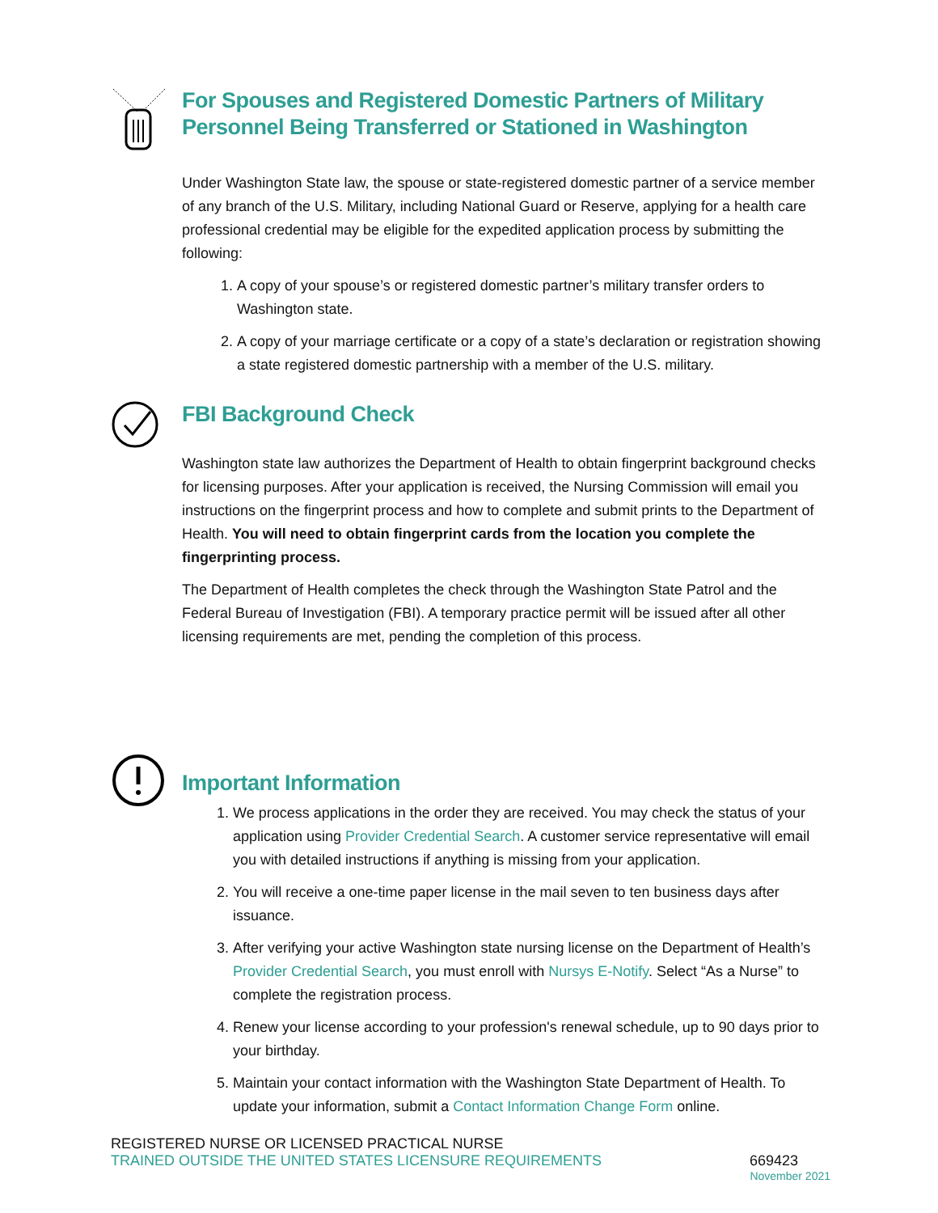For Spouses and Registered Domestic Partners of Military Personnel Being Transferred or Stationed in Washington
Under Washington State law, the spouse or state-registered domestic partner of a service member of any branch of the U.S. Military, including National Guard or Reserve, applying for a health care professional credential may be eligible for the expedited application process by submitting the following:
1. A copy of your spouse’s or registered domestic partner’s military transfer orders to Washington state.
2. A copy of your marriage certificate or a copy of a state’s declaration or registration showing a state registered domestic partnership with a member of the U.S. military.
FBI Background Check
Washington state law authorizes the Department of Health to obtain fingerprint background checks for licensing purposes. After your application is received, the Nursing Commission will email you instructions on the fingerprint process and how to complete and submit prints to the Department of Health. You will need to obtain fingerprint cards from the location you complete the fingerprinting process.
The Department of Health completes the check through the Washington State Patrol and the Federal Bureau of Investigation (FBI). A temporary practice permit will be issued after all other licensing requirements are met, pending the completion of this process.
Important Information
1. We process applications in the order they are received. You may check the status of your application using Provider Credential Search. A customer service representative will email you with detailed instructions if anything is missing from your application.
2. You will receive a one-time paper license in the mail seven to ten business days after issuance.
3. After verifying your active Washington state nursing license on the Department of Health’s Provider Credential Search, you must enroll with Nursys E-Notify. Select “As a Nurse” to complete the registration process.
4. Renew your license according to your profession's renewal schedule, up to 90 days prior to your birthday.
5. Maintain your contact information with the Washington State Department of Health. To update your information, submit a Contact Information Change Form online.
REGISTERED NURSE OR LICENSED PRACTICAL NURSE
TRAINED OUTSIDE THE UNITED STATES LICENSURE REQUIREMENTS 669423
November 2021